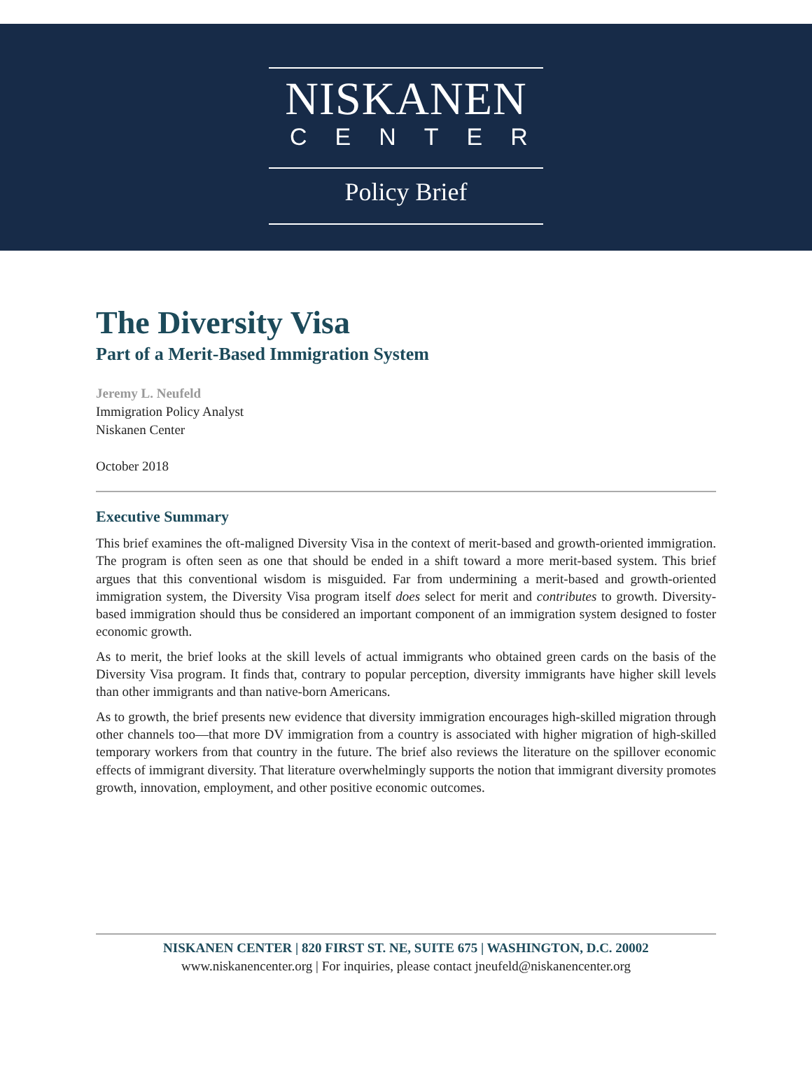NISKANEN
CENTER
Policy Brief
The Diversity Visa
Part of a Merit-Based Immigration System
Jeremy L. Neufeld
Immigration Policy Analyst
Niskanen Center
October 2018
Executive Summary
This brief examines the oft-maligned Diversity Visa in the context of merit-based and growth-oriented immigration. The program is often seen as one that should be ended in a shift toward a more merit-based system. This brief argues that this conventional wisdom is misguided. Far from undermining a merit-based and growth-oriented immigration system, the Diversity Visa program itself does select for merit and contributes to growth. Diversity-based immigration should thus be considered an important component of an immigration system designed to foster economic growth.
As to merit, the brief looks at the skill levels of actual immigrants who obtained green cards on the basis of the Diversity Visa program. It finds that, contrary to popular perception, diversity immigrants have higher skill levels than other immigrants and than native-born Americans.
As to growth, the brief presents new evidence that diversity immigration encourages high-skilled migration through other channels too—that more DV immigration from a country is associated with higher migration of high-skilled temporary workers from that country in the future. The brief also reviews the literature on the spillover economic effects of immigrant diversity. That literature overwhelmingly supports the notion that immigrant diversity promotes growth, innovation, employment, and other positive economic outcomes.
NISKANEN CENTER | 820 FIRST ST. NE, SUITE 675 | WASHINGTON, D.C. 20002
www.niskanencenter.org | For inquiries, please contact jneufeld@niskanencenter.org